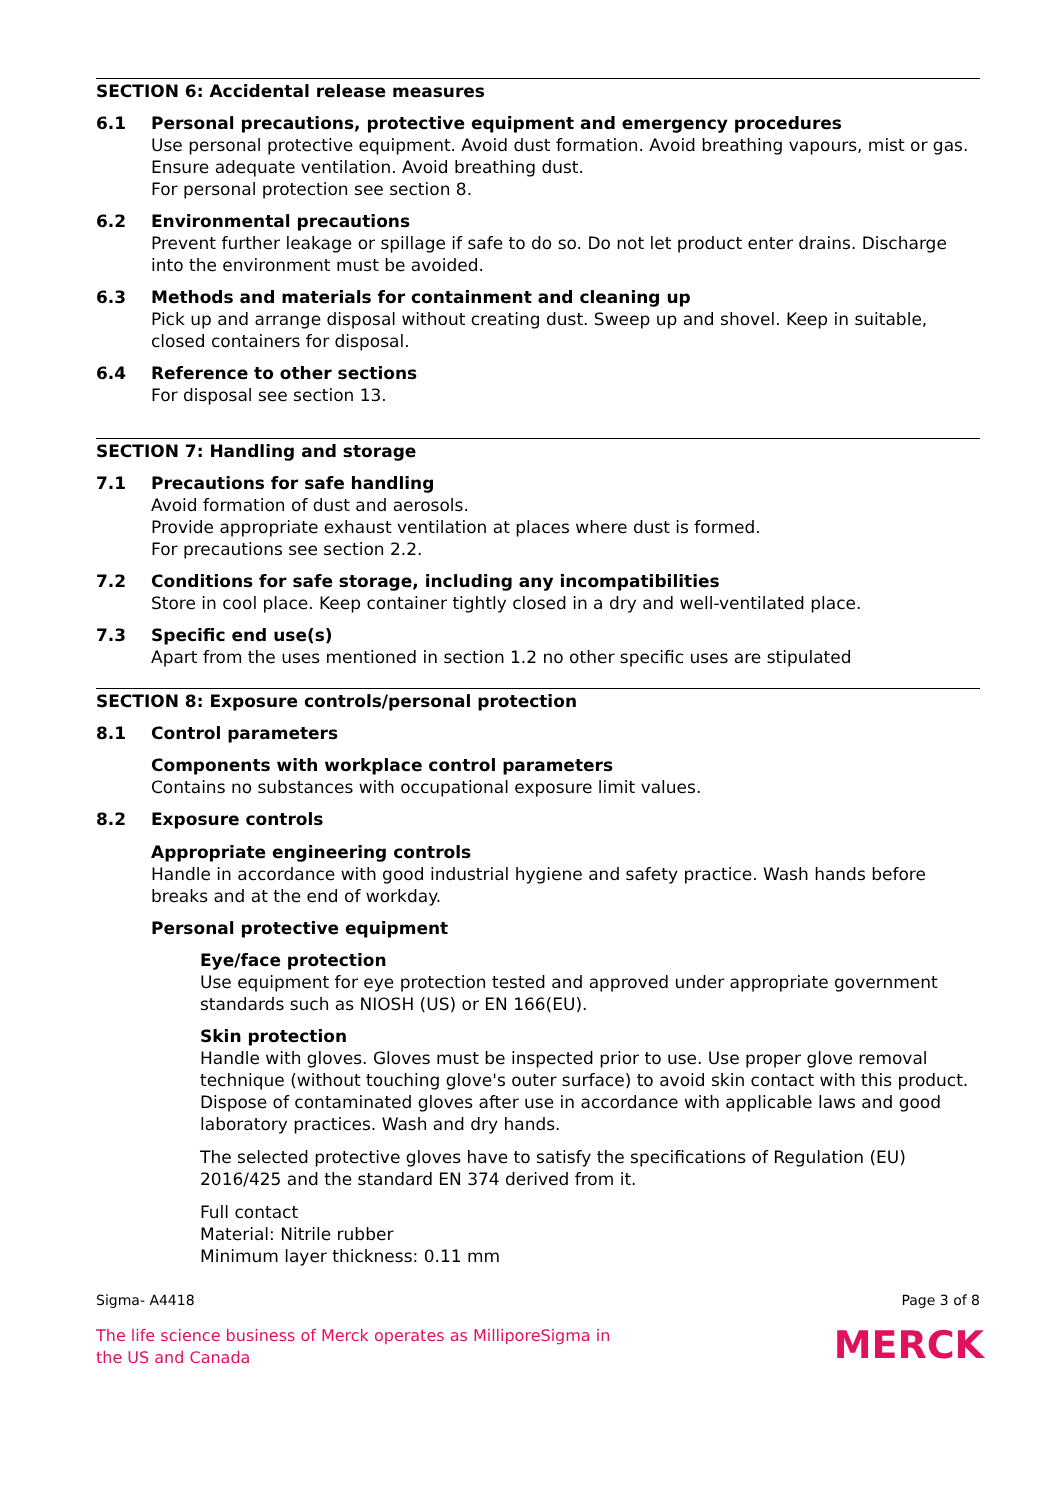SECTION 6: Accidental release measures
6.1 Personal precautions, protective equipment and emergency procedures
Use personal protective equipment. Avoid dust formation. Avoid breathing vapours, mist or gas. Ensure adequate ventilation. Avoid breathing dust.
For personal protection see section 8.
6.2 Environmental precautions
Prevent further leakage or spillage if safe to do so. Do not let product enter drains. Discharge into the environment must be avoided.
6.3 Methods and materials for containment and cleaning up
Pick up and arrange disposal without creating dust. Sweep up and shovel. Keep in suitable, closed containers for disposal.
6.4 Reference to other sections
For disposal see section 13.
SECTION 7: Handling and storage
7.1 Precautions for safe handling
Avoid formation of dust and aerosols.
Provide appropriate exhaust ventilation at places where dust is formed.
For precautions see section 2.2.
7.2 Conditions for safe storage, including any incompatibilities
Store in cool place. Keep container tightly closed in a dry and well-ventilated place.
7.3 Specific end use(s)
Apart from the uses mentioned in section 1.2 no other specific uses are stipulated
SECTION 8: Exposure controls/personal protection
8.1 Control parameters
Components with workplace control parameters
Contains no substances with occupational exposure limit values.
8.2 Exposure controls
Appropriate engineering controls
Handle in accordance with good industrial hygiene and safety practice. Wash hands before breaks and at the end of workday.
Personal protective equipment
Eye/face protection
Use equipment for eye protection tested and approved under appropriate government standards such as NIOSH (US) or EN 166(EU).
Skin protection
Handle with gloves. Gloves must be inspected prior to use. Use proper glove removal technique (without touching glove's outer surface) to avoid skin contact with this product. Dispose of contaminated gloves after use in accordance with applicable laws and good laboratory practices. Wash and dry hands.
The selected protective gloves have to satisfy the specifications of Regulation (EU) 2016/425 and the standard EN 374 derived from it.
Full contact
Material: Nitrile rubber
Minimum layer thickness: 0.11 mm
Sigma- A4418 Page 3 of 8
The life science business of Merck operates as MilliporeSigma in
the US and Canada
MERCK